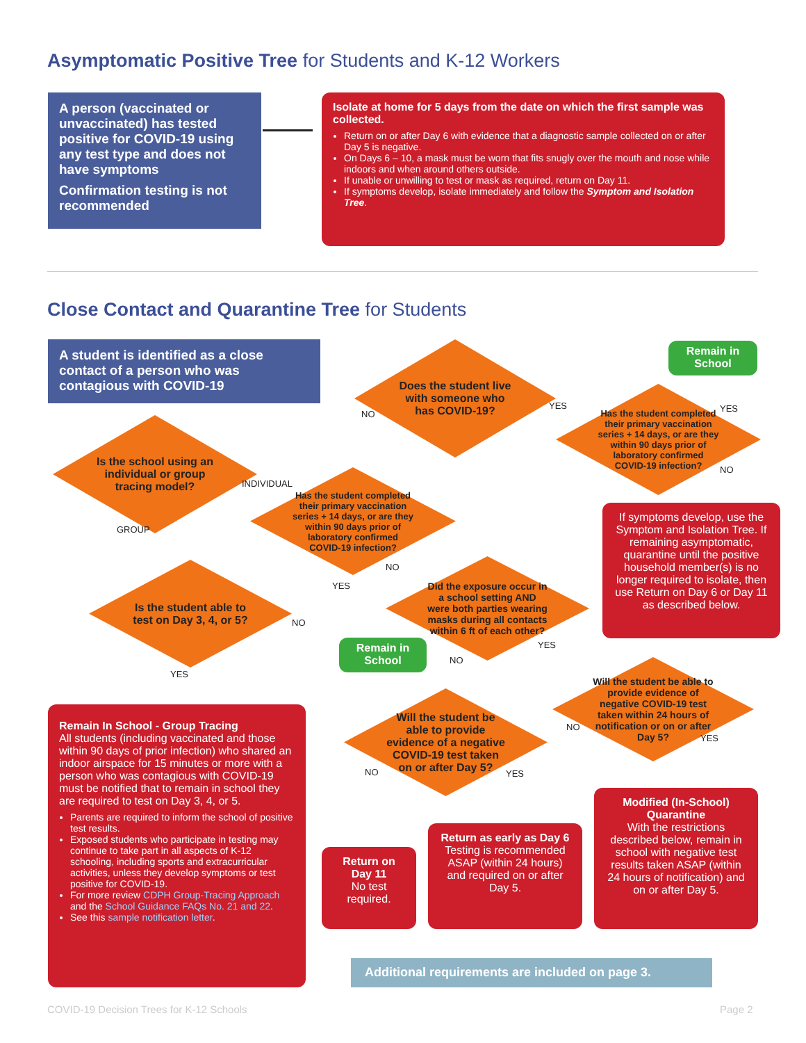Asymptomatic Positive Tree for Students and K-12 Workers
A person (vaccinated or unvaccinated) has tested positive for COVID-19 using any test type and does not have symptoms
Confirmation testing is not recommended
Isolate at home for 5 days from the date on which the first sample was collected.
Return on or after Day 6 with evidence that a diagnostic sample collected on or after Day 5 is negative.
On Days 6 – 10, a mask must be worn that fits snugly over the mouth and nose while indoors and when around others outside.
If unable or unwilling to test or mask as required, return on Day 11.
If symptoms develop, isolate immediately and follow the Symptom and Isolation Tree.
Close Contact and Quarantine Tree for Students
A student is identified as a close contact of a person who was contagious with COVID-19
Does the student live with someone who has COVID-19?
Remain in School
Has the student completed their primary vaccination series + 14 days, or are they within 90 days prior of laboratory confirmed COVID-19 infection?
YES
NO
YES
NO
Is the school using an individual or group tracing model?
INDIVIDUAL
Has the student completed their primary vaccination series + 14 days, or are they within 90 days prior of laboratory confirmed COVID-19 infection?
If symptoms develop, use the Symptom and Isolation Tree. If remaining asymptomatic, quarantine until the positive household member(s) is no longer required to isolate, then use Return on Day 6 or Day 11 as described below.
GROUP
NO
YES
Did the exposure occur in a school setting AND were both parties wearing masks during all contacts within 6 ft of each other?
Is the student able to test on Day 3, 4, or 5?
NO
Remain in School
YES
NO
YES
Will the student be able to provide evidence of negative COVID-19 test taken within 24 hours of notification or on or after Day 5?
Will the student be able to provide evidence of a negative COVID-19 test taken on or after Day 5?
NO
YES
NO YES
Remain In School - Group Tracing
All students (including vaccinated and those within 90 days of prior infection) who shared an indoor airspace for 15 minutes or more with a person who was contagious with COVID-19 must be notified that to remain in school they are required to test on Day 3, 4, or 5.
Parents are required to inform the school of positive test results.
Exposed students who participate in testing may continue to take part in all aspects of K-12 schooling, including sports and extracurricular activities, unless they develop symptoms or test positive for COVID-19.
For more review CDPH Group-Tracing Approach and the School Guidance FAQs No. 21 and 22.
See this sample notification letter.
Return on Day 11
No test required.
Return as early as Day 6
Testing is recommended ASAP (within 24 hours) and required on or after Day 5.
Modified (In-School) Quarantine
With the restrictions described below, remain in school with negative test results taken ASAP (within 24 hours of notification) and on or after Day 5.
Additional requirements are included on page 3.
COVID-19 Decision Trees for K-12 Schools
Page 2